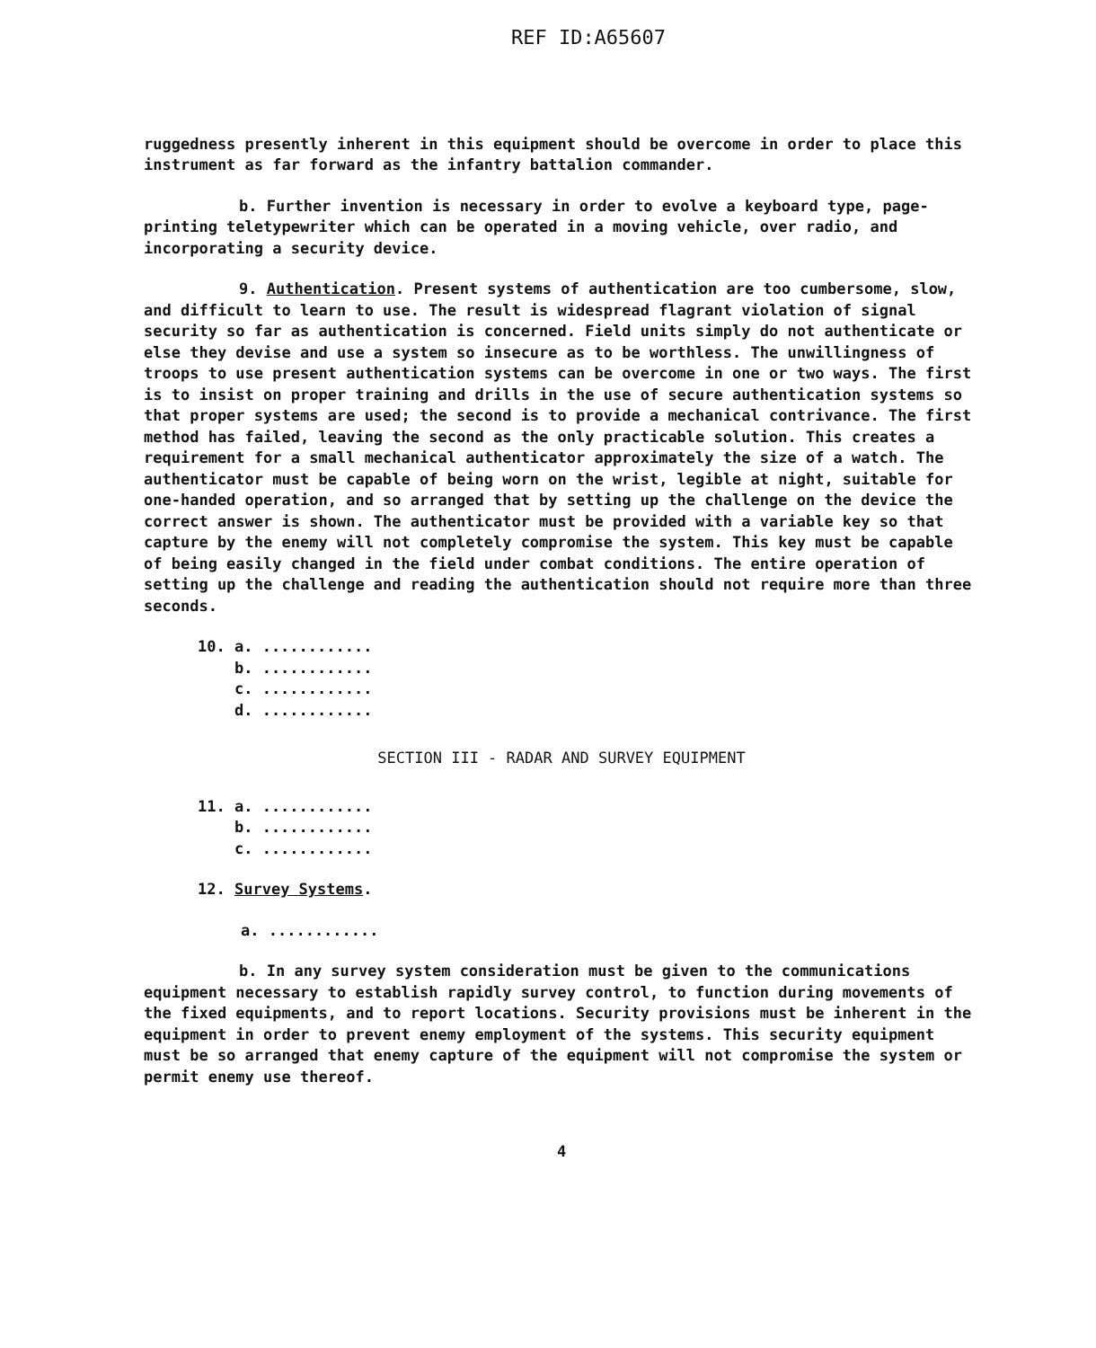REF ID:A65607
ruggedness presently inherent in this equipment should be overcome in order to place this instrument as far forward as the infantry battalion commander.
b. Further invention is necessary in order to evolve a keyboard type, page-printing teletypewriter which can be operated in a moving vehicle, over radio, and incorporating a security device.
9. Authentication. Present systems of authentication are too cumbersome, slow, and difficult to learn to use. The result is widespread flagrant violation of signal security so far as authentication is concerned. Field units simply do not authenticate or else they devise and use a system so insecure as to be worthless. The unwillingness of troops to use present authentication systems can be overcome in one or two ways. The first is to insist on proper training and drills in the use of secure authentication systems so that proper systems are used; the second is to provide a mechanical contrivance. The first method has failed, leaving the second as the only practicable solution. This creates a requirement for a small mechanical authenticator approximately the size of a watch. The authenticator must be capable of being worn on the wrist, legible at night, suitable for one-handed operation, and so arranged that by setting up the challenge on the device the correct answer is shown. The authenticator must be provided with a variable key so that capture by the enemy will not completely compromise the system. This key must be capable of being easily changed in the field under combat conditions. The entire operation of setting up the challenge and reading the authentication should not require more than three seconds.
10. a. ............
b. ............
c. ............
d. ............
SECTION III - RADAR AND SURVEY EQUIPMENT
11. a. ............
b. ............
c. ............
12. Survey Systems.
a. ............
b. In any survey system consideration must be given to the communications equipment necessary to establish rapidly survey control, to function during movements of the fixed equipments, and to report locations. Security provisions must be inherent in the equipment in order to prevent enemy employment of the systems. This security equipment must be so arranged that enemy capture of the equipment will not compromise the system or permit enemy use thereof.
4